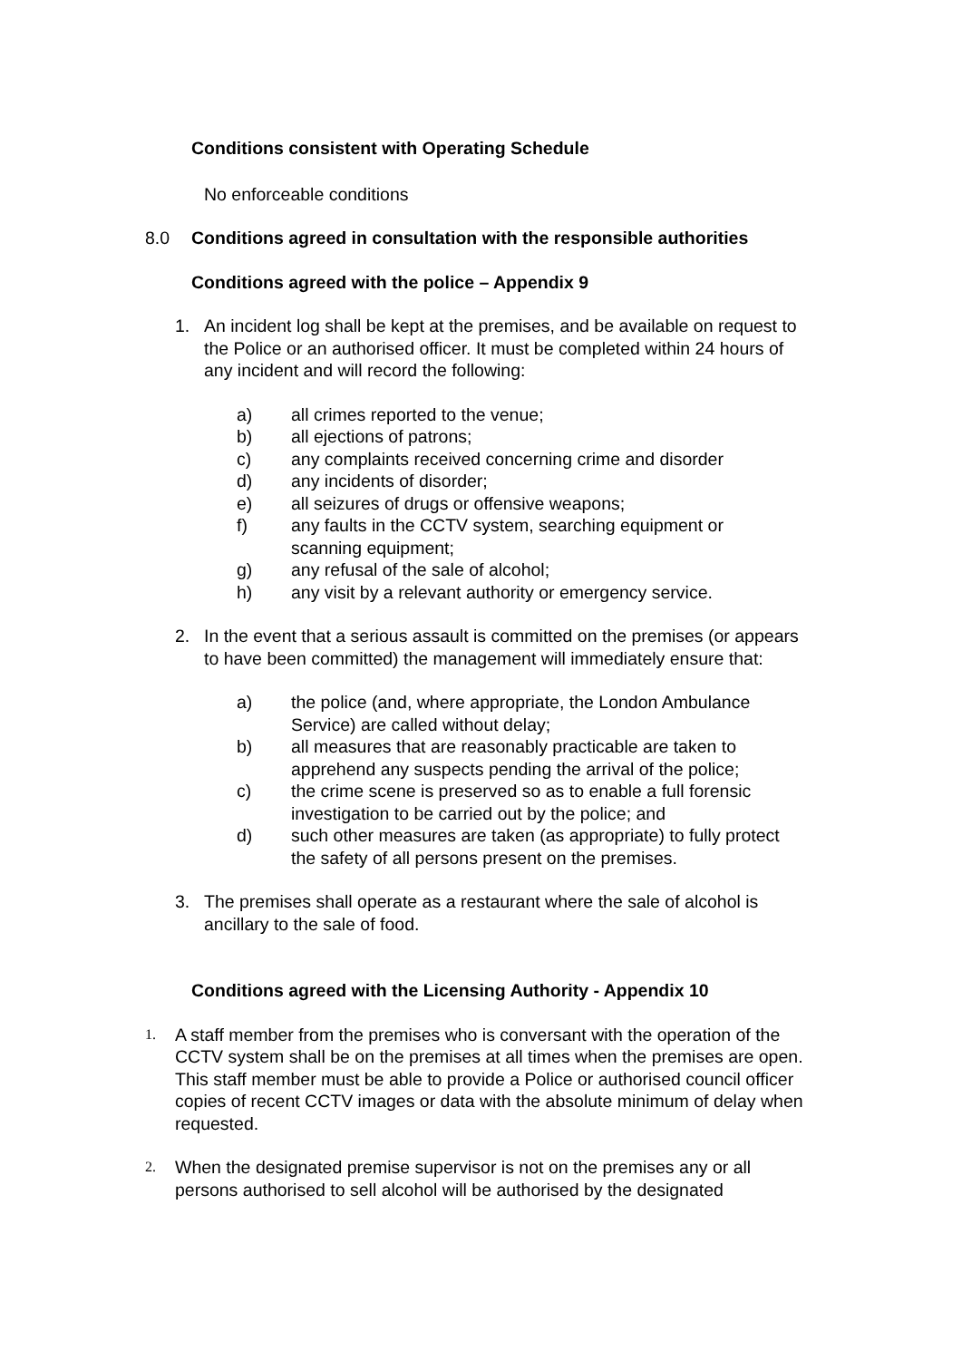Conditions consistent with Operating Schedule
No enforceable conditions
8.0 Conditions agreed in consultation with the responsible authorities
Conditions agreed with the police – Appendix 9
1. An incident log shall be kept at the premises, and be available on request to the Police or an authorised officer. It must be completed within 24 hours of any incident and will record the following:
a) all crimes reported to the venue;
b) all ejections of patrons;
c) any complaints received concerning crime and disorder
d) any incidents of disorder;
e) all seizures of drugs or offensive weapons;
f) any faults in the CCTV system, searching equipment or scanning equipment;
g) any refusal of the sale of alcohol;
h) any visit by a relevant authority or emergency service.
2. In the event that a serious assault is committed on the premises (or appears to have been committed) the management will immediately ensure that:
a) the police (and, where appropriate, the London Ambulance Service) are called without delay;
b) all measures that are reasonably practicable are taken to apprehend any suspects pending the arrival of the police;
c) the crime scene is preserved so as to enable a full forensic investigation to be carried out by the police; and
d) such other measures are taken (as appropriate) to fully protect the safety of all persons present on the premises.
3. The premises shall operate as a restaurant where the sale of alcohol is ancillary to the sale of food.
Conditions agreed with the Licensing Authority - Appendix 10
1. A staff member from the premises who is conversant with the operation of the CCTV system shall be on the premises at all times when the premises are open. This staff member must be able to provide a Police or authorised council officer copies of recent CCTV images or data with the absolute minimum of delay when requested.
2. When the designated premise supervisor is not on the premises any or all persons authorised to sell alcohol will be authorised by the designated